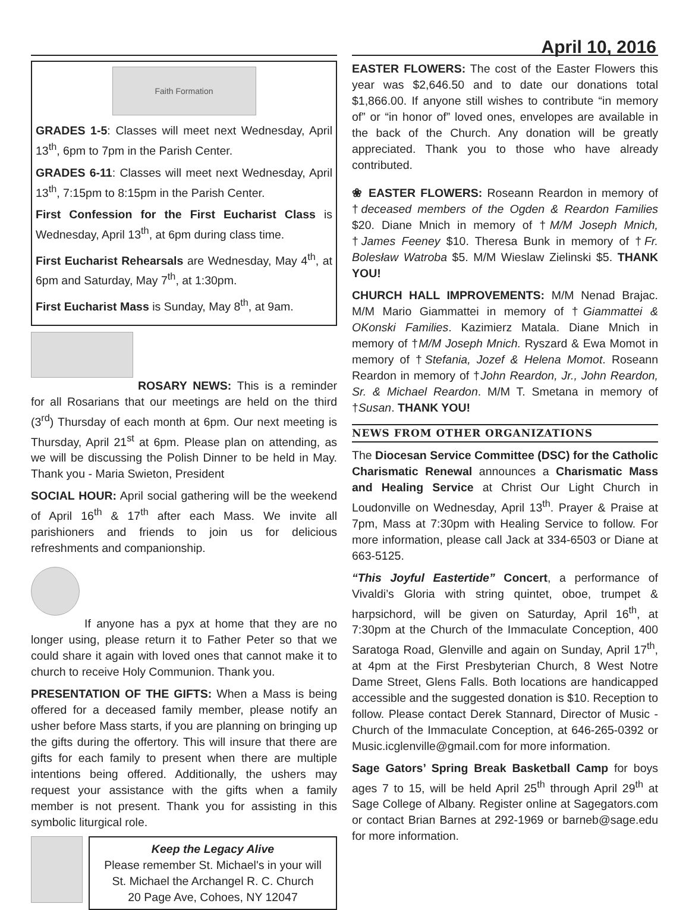April 10, 2016
Faith Formation
GRADES 1-5: Classes will meet next Wednesday, April 13<sup>th</sup>, 6pm to 7pm in the Parish Center.
GRADES 6-11: Classes will meet next Wednesday, April 13<sup>th</sup>, 7:15pm to 8:15pm in the Parish Center.
First Confession for the First Eucharist Class is Wednesday, April 13<sup>th</sup>, at 6pm during class time.
First Eucharist Rehearsals are Wednesday, May 4<sup>th</sup>, at 6pm and Saturday, May 7<sup>th</sup>, at 1:30pm.
First Eucharist Mass is Sunday, May 8<sup>th</sup>, at 9am.
ROSARY NEWS: This is a reminder for all Rosarians that our meetings are held on the third (3<sup>rd</sup>) Thursday of each month at 6pm. Our next meeting is Thursday, April 21<sup>st</sup> at 6pm. Please plan on attending, as we will be discussing the Polish Dinner to be held in May. Thank you - Maria Swieton, President
SOCIAL HOUR: April social gathering will be the weekend of April 16<sup>th</sup> & 17<sup>th</sup> after each Mass. We invite all parishioners and friends to join us for delicious refreshments and companionship.
If anyone has a pyx at home that they are no longer using, please return it to Father Peter so that we could share it again with loved ones that cannot make it to church to receive Holy Communion. Thank you.
PRESENTATION OF THE GIFTS: When a Mass is being offered for a deceased family member, please notify an usher before Mass starts, if you are planning on bringing up the gifts during the offertory. This will insure that there are gifts for each family to present when there are multiple intentions being offered. Additionally, the ushers may request your assistance with the gifts when a family member is not present. Thank you for assisting in this symbolic liturgical role.
Keep the Legacy Alive
Please remember St. Michael's in your will
St. Michael the Archangel R. C. Church
20 Page Ave, Cohoes, NY 12047
EASTER FLOWERS: The cost of the Easter Flowers this year was $2,646.50 and to date our donations total $1,866.00. If anyone still wishes to contribute “in memory of” or “in honor of” loved ones, envelopes are available in the back of the Church. Any donation will be greatly appreciated. Thank you to those who have already contributed.
❀ EASTER FLOWERS: Roseann Reardon in memory of †deceased members of the Ogden & Reardon Families $20. Diane Mnich in memory of †M/M Joseph Mnich, †James Feeney $10. Theresa Bunk in memory of †Fr. Bolesław Watroba $5. M/M Wieslaw Zielinski $5. THANK YOU!
CHURCH HALL IMPROVEMENTS: M/M Nenad Brajac. M/M Mario Giammattei in memory of †Giammattei & OKonski Families. Kazimierz Matala. Diane Mnich in memory of †M/M Joseph Mnich. Ryszard & Ewa Momot in memory of †Stefania, Jozef & Helena Momot. Roseann Reardon in memory of †John Reardon, Jr., John Reardon, Sr. & Michael Reardon. M/M T. Smetana in memory of †Susan. THANK YOU!
NEWS FROM OTHER ORGANIZATIONS
The Diocesan Service Committee (DSC) for the Catholic Charismatic Renewal announces a Charismatic Mass and Healing Service at Christ Our Light Church in Loudonville on Wednesday, April 13<sup>th</sup>. Prayer & Praise at 7pm, Mass at 7:30pm with Healing Service to follow. For more information, please call Jack at 334-6503 or Diane at 663-5125.
“This Joyful Eastertide” Concert, a performance of Vivaldi’s Gloria with string quintet, oboe, trumpet & harpsichord, will be given on Saturday, April 16<sup>th</sup>, at 7:30pm at the Church of the Immaculate Conception, 400 Saratoga Road, Glenville and again on Sunday, April 17<sup>th</sup>, at 4pm at the First Presbyterian Church, 8 West Notre Dame Street, Glens Falls. Both locations are handicapped accessible and the suggested donation is $10. Reception to follow. Please contact Derek Stannard, Director of Music - Church of the Immaculate Conception, at 646-265-0392 or Music.icglenville@gmail.com for more information.
Sage Gators’ Spring Break Basketball Camp for boys ages 7 to 15, will be held April 25<sup>th</sup> through April 29<sup>th</sup> at Sage College of Albany. Register online at Sagegators.com or contact Brian Barnes at 292-1969 or barneb@sage.edu for more information.